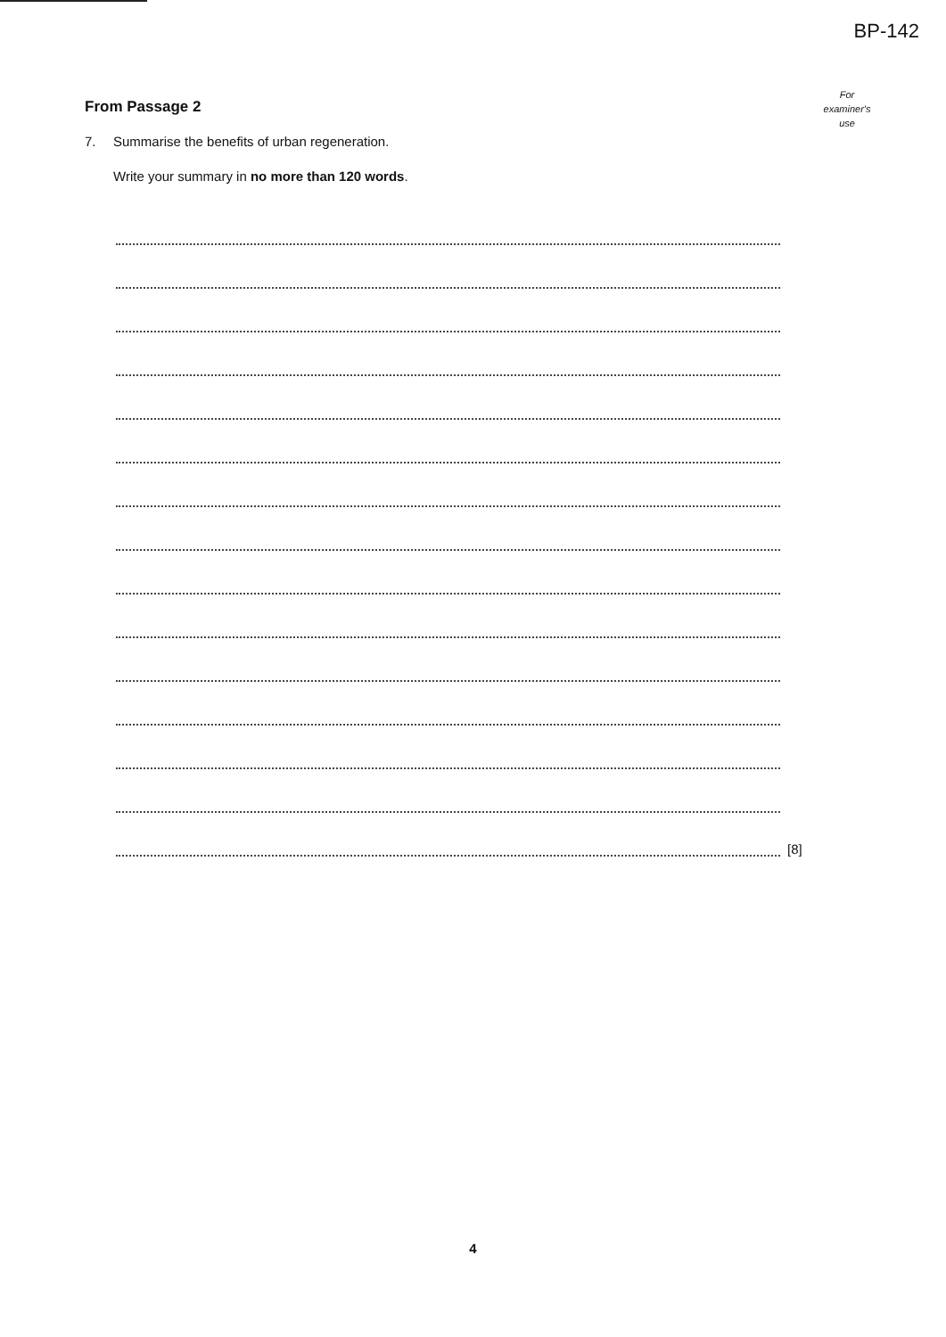BP-142
For
examiner's
use
From Passage 2
7. Summarise the benefits of urban regeneration.
Write your summary in no more than 120 words.
[8]
4